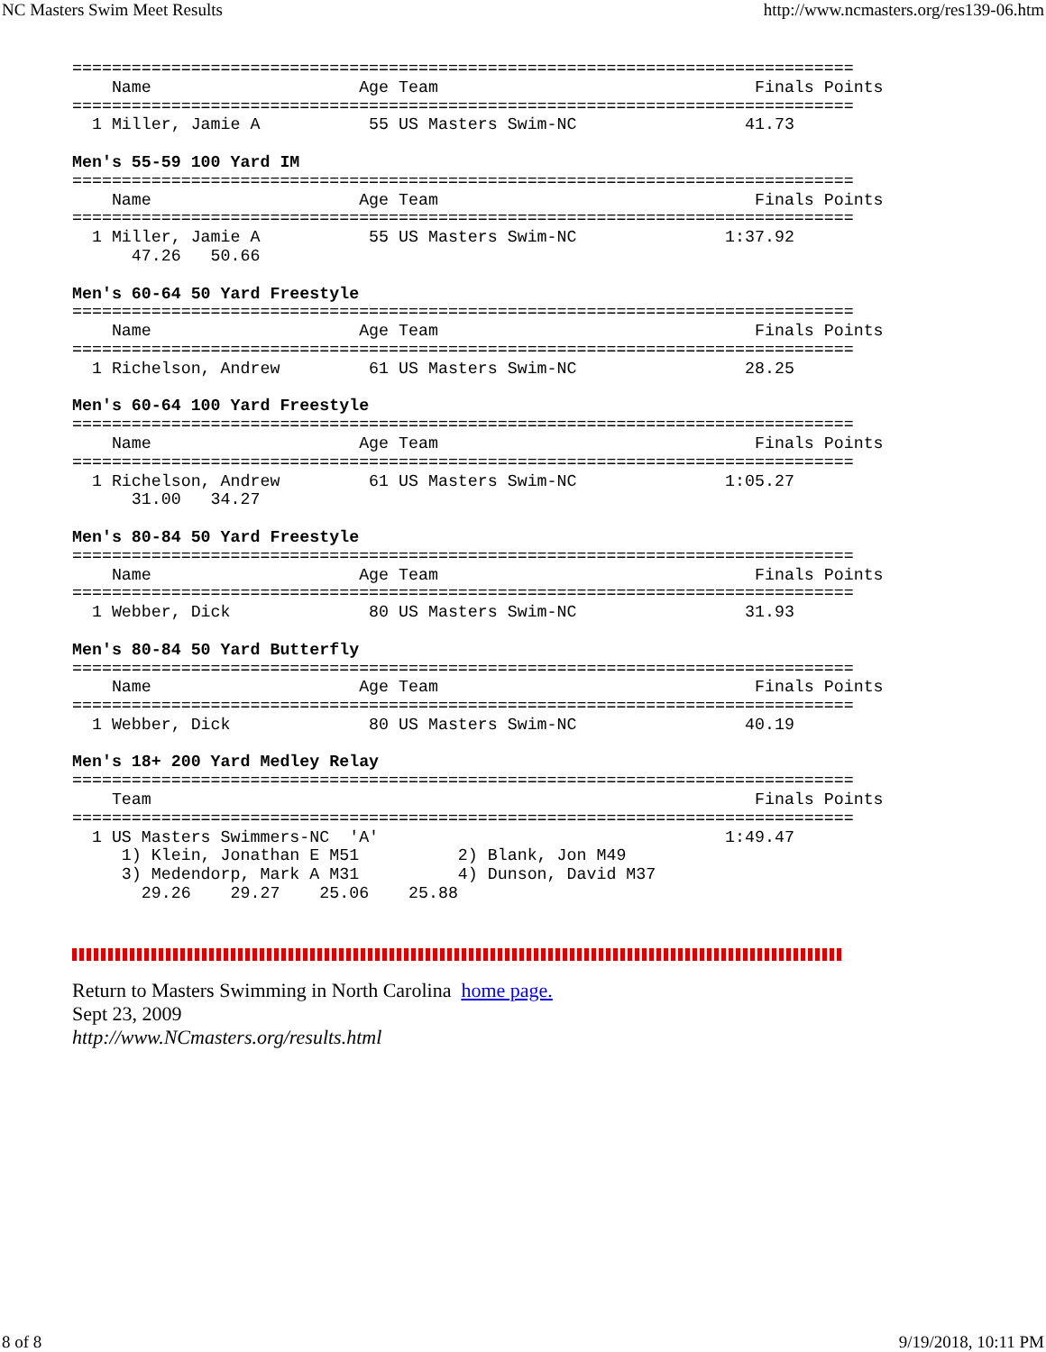NC Masters Swim Meet Results http://www.ncmasters.org/res139-06.htm
===============================================================================
    Name                     Age Team                                Finals Points
===============================================================================
  1 Miller, Jamie A           55 US Masters Swim-NC                 41.73

Men's 55-59 100 Yard IM
===============================================================================
    Name                     Age Team                                Finals Points
===============================================================================
  1 Miller, Jamie A           55 US Masters Swim-NC               1:37.92
      47.26   50.66

Men's 60-64 50 Yard Freestyle
===============================================================================
    Name                     Age Team                                Finals Points
===============================================================================
  1 Richelson, Andrew         61 US Masters Swim-NC                 28.25

Men's 60-64 100 Yard Freestyle
===============================================================================
    Name                     Age Team                                Finals Points
===============================================================================
  1 Richelson, Andrew         61 US Masters Swim-NC               1:05.27
      31.00   34.27

Men's 80-84 50 Yard Freestyle
===============================================================================
    Name                     Age Team                                Finals Points
===============================================================================
  1 Webber, Dick              80 US Masters Swim-NC                 31.93

Men's 80-84 50 Yard Butterfly
===============================================================================
    Name                     Age Team                                Finals Points
===============================================================================
  1 Webber, Dick              80 US Masters Swim-NC                 40.19

Men's 18+ 200 Yard Medley Relay
===============================================================================
    Team                                                             Finals Points
===============================================================================
  1 US Masters Swimmers-NC  'A'                                   1:49.47
     1) Klein, Jonathan E M51          2) Blank, Jon M49
     3) Medendorp, Mark A M31          4) Dunson, David M37
       29.26    29.27    25.06    25.88
Return to Masters Swimming in North Carolina home page.
Sept 23, 2009
http://www.NCmasters.org/results.html
8 of 8 9/19/2018, 10:11 PM